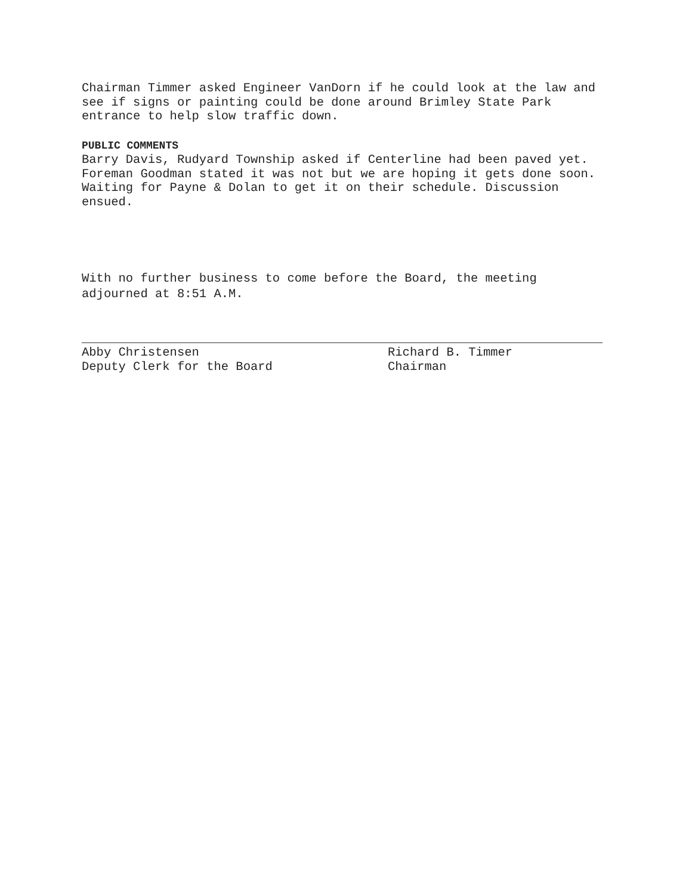Chairman Timmer asked Engineer VanDorn if he could look at the law and
see if signs or painting could be done around Brimley State Park
entrance to help slow traffic down.
PUBLIC COMMENTS
Barry Davis, Rudyard Township asked if Centerline had been paved yet.
Foreman Goodman stated it was not but we are hoping it gets done soon.
Waiting for Payne & Dolan to get it on their schedule. Discussion
ensued.
With no further business to come before the Board, the meeting
adjourned at 8:51 A.M.
Abby Christensen
Deputy Clerk for the Board
Richard B. Timmer
Chairman